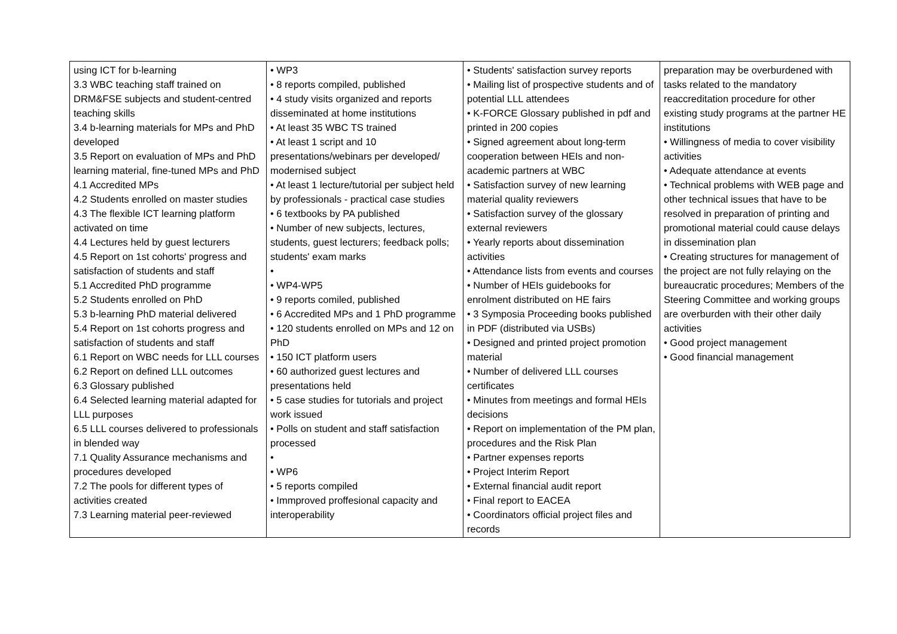| using ICT for b-learning 3.3 WBC teaching staff trained on DRM&FSE subjects and student-centred teaching skills 3.4 b-learning materials for MPs and PhD developed 3.5 Report on evaluation of MPs and PhD learning material, fine-tuned MPs and PhD 4.1 Accredited MPs 4.2 Students enrolled on master studies 4.3 The flexible ICT learning platform activated on time 4.4 Lectures held by guest lecturers 4.5 Report on 1st cohorts' progress and satisfaction of students and staff 5.1 Accredited PhD programme 5.2 Students enrolled on PhD 5.3 b-learning PhD material delivered 5.4 Report on 1st cohorts progress and satisfaction of students and staff 6.1 Report on WBC needs for LLL courses 6.2 Report on defined LLL outcomes 6.3 Glossary published 6.4 Selected learning material adapted for LLL purposes 6.5 LLL courses delivered to professionals in blended way 7.1 Quality Assurance mechanisms and procedures developed 7.2 The pools for different types of activities created 7.3 Learning material peer-reviewed | • WP3 • 8 reports compiled, published • 4 study visits organized and reports disseminated at home institutions • At least 35 WBC TS trained • At least 1 script and 10 presentations/webinars per developed/ modernised subject • At least 1 lecture/tutorial per subject held by professionals - practical case studies • 6 textbooks by PA published • Number of new subjects, lectures, students, guest lecturers; feedback polls; students' exam marks • • WP4-WP5 • 9 reports comiled, published • 6 Accredited MPs and 1 PhD programme • 120 students enrolled on MPs and 12 on PhD • 150 ICT platform users • 60 authorized guest lectures and presentations held • 5 case studies for tutorials and project work issued • Polls on student and staff satisfaction processed • • WP6 • 5 reports compiled • Immproved proffesional capacity and interoperability | • Students' satisfaction survey reports • Mailing list of prospective students and of potential LLL attendees • K-FORCE Glossary published in pdf and printed in 200 copies • Signed agreement about long-term cooperation between HEIs and non-academic partners at WBC • Satisfaction survey of new learning material quality reviewers • Satisfaction survey of the glossary external reviewers • Yearly reports about dissemination activities • Attendance lists from events and courses • Number of HEIs guidebooks for enrolment distributed on HE fairs • 3 Symposia Proceeding books published in PDF (distributed via USBs) • Designed and printed project promotion material • Number of delivered LLL courses certificates • Minutes from meetings and formal HEIs decisions • Report on implementation of the PM plan, procedures and the Risk Plan • Partner expenses reports • Project Interim Report • External financial audit report • Final report to EACEA • Coordinators official project files and records | preparation may be overburdened with tasks related to the mandatory reaccreditation procedure for other existing study programs at the partner HE institutions • Willingness of media to cover visibility activities • Adequate attendance at events • Technical problems with WEB page and other technical issues that have to be resolved in preparation of printing and promotional material could cause delays in dissemination plan • Creating structures for management of the project are not fully relaying on the bureaucratic procedures; Members of the Steering Committee and working groups are overburden with their other daily activities • Good project management • Good financial management |